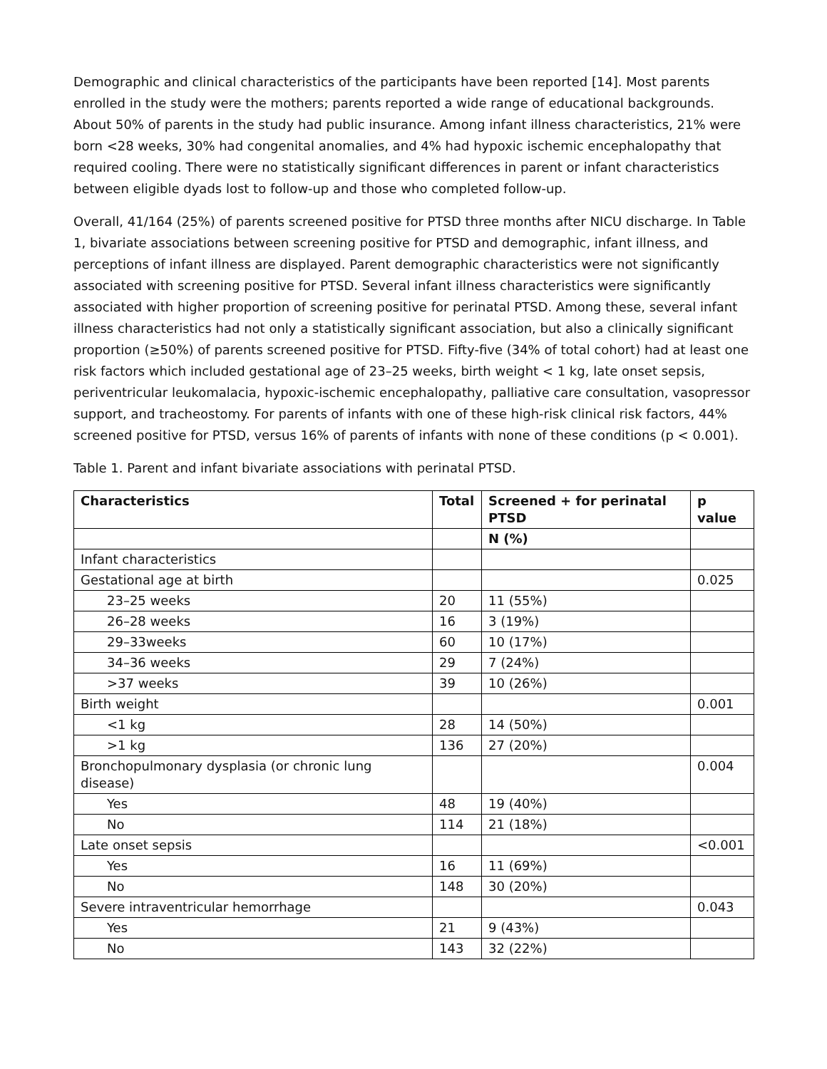Demographic and clinical characteristics of the participants have been reported [14]. Most parents enrolled in the study were the mothers; parents reported a wide range of educational backgrounds. About 50% of parents in the study had public insurance. Among infant illness characteristics, 21% were born <28 weeks, 30% had congenital anomalies, and 4% had hypoxic ischemic encephalopathy that required cooling. There were no statistically significant differences in parent or infant characteristics between eligible dyads lost to follow-up and those who completed follow-up.
Overall, 41/164 (25%) of parents screened positive for PTSD three months after NICU discharge. In Table 1, bivariate associations between screening positive for PTSD and demographic, infant illness, and perceptions of infant illness are displayed. Parent demographic characteristics were not significantly associated with screening positive for PTSD. Several infant illness characteristics were significantly associated with higher proportion of screening positive for perinatal PTSD. Among these, several infant illness characteristics had not only a statistically significant association, but also a clinically significant proportion (≥50%) of parents screened positive for PTSD. Fifty-five (34% of total cohort) had at least one risk factors which included gestational age of 23–25 weeks, birth weight < 1 kg, late onset sepsis, periventricular leukomalacia, hypoxic-ischemic encephalopathy, palliative care consultation, vasopressor support, and tracheostomy. For parents of infants with one of these high-risk clinical risk factors, 44% screened positive for PTSD, versus 16% of parents of infants with none of these conditions (p < 0.001).
Table 1. Parent and infant bivariate associations with perinatal PTSD.
| Characteristics | Total | Screened + for perinatal PTSD | p value |
| --- | --- | --- | --- |
| | | N (%) | |
| Infant characteristics | | | |
| Gestational age at birth | | | 0.025 |
| 23–25 weeks | 20 | 11 (55%) | |
| 26–28 weeks | 16 | 3 (19%) | |
| 29–33weeks | 60 | 10 (17%) | |
| 34–36 weeks | 29 | 7 (24%) | |
| >37 weeks | 39 | 10 (26%) | |
| Birth weight | | | 0.001 |
| <1 kg | 28 | 14 (50%) | |
| >1 kg | 136 | 27 (20%) | |
| Bronchopulmonary dysplasia (or chronic lung disease) | | | 0.004 |
| Yes | 48 | 19 (40%) | |
| No | 114 | 21 (18%) | |
| Late onset sepsis | | | <0.001 |
| Yes | 16 | 11 (69%) | |
| No | 148 | 30 (20%) | |
| Severe intraventricular hemorrhage | | | 0.043 |
| Yes | 21 | 9 (43%) | |
| No | 143 | 32 (22%) | |